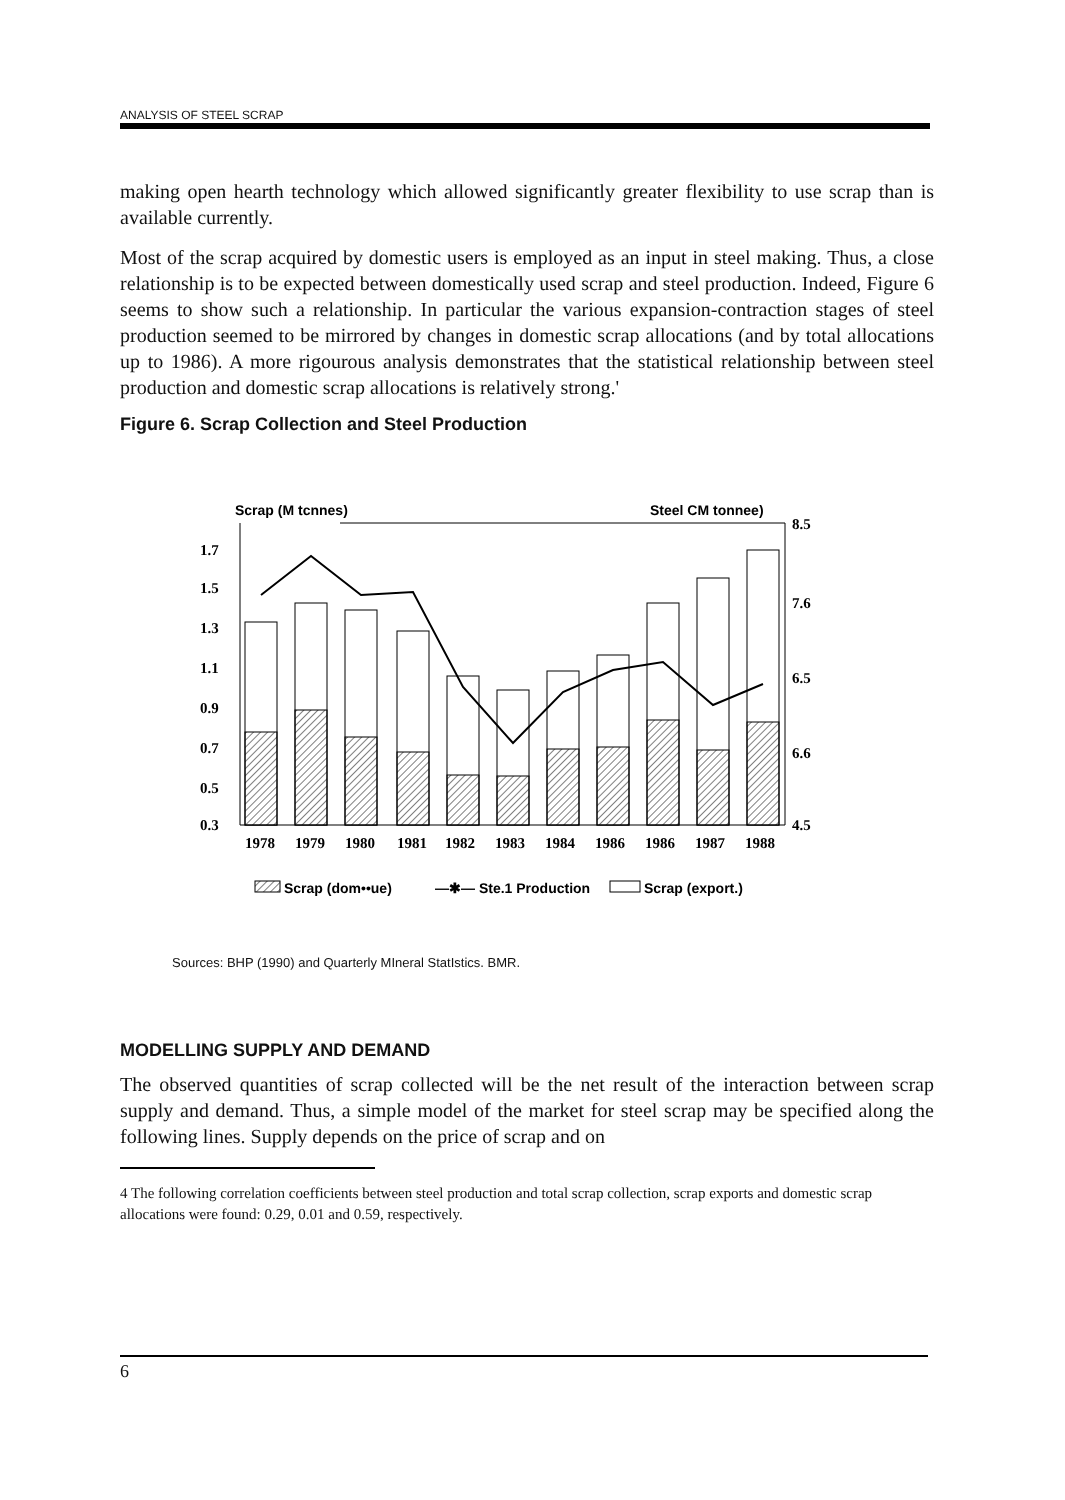ANALYSIS OF STEEL SCRAP
making open hearth technology which allowed significantly greater flexibility to use scrap than is available currently.
Most of the scrap acquired by domestic users is employed as an input in steel making. Thus, a close relationship is to be expected between domestically used scrap and steel production. Indeed, Figure 6 seems to show such a relationship. In particular the various expansion-contraction stages of steel production seemed to be mirrored by changes in domestic scrap allocations (and by total allocations up to 1986). A more rigourous analysis demonstrates that the statistical relationship between steel production and domestic scrap allocations is relatively strong.'
Figure 6. Scrap Collection and Steel Production
Scrap (M tcnnes)
Steel CM tonnee)
1.7
1.5
1.3
1.1
0.9
0.7
0.5
0.3
8.5
7.6
6.5
6.6
4.5
1978
1979
1980
1981
1982
1983
1984
1986
1986
1987
1988
Scrap (dom••ue)
—✱— Ste.1 Production
Scrap (export.)
Sources: BHP (1990) and Quarterly MIneral StatIstics. BMR.
MODELLING SUPPLY AND DEMAND
The observed quantities of scrap collected will be the net result of the interaction between scrap supply and demand. Thus, a simple model of the market for steel scrap may be specified along the following lines. Supply depends on the price of scrap and on
4 The following correlation coefficients between steel production and total scrap collection, scrap exports and domestic scrap allocations were found: 0.29, 0.01 and 0.59, respectively.
6